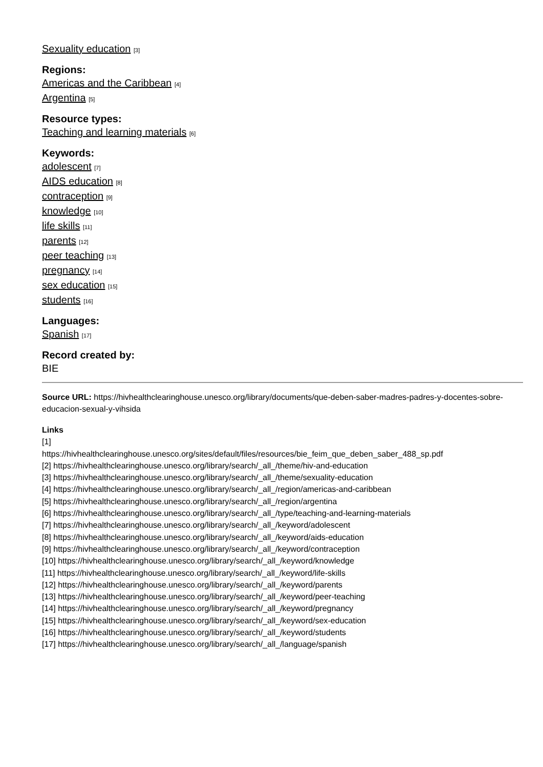Sexuality education [3]
Regions:
Americas and the Caribbean [4]
Argentina [5]
Resource types:
Teaching and learning materials [6]
Keywords:
adolescent [7]
AIDS education [8]
contraception [9]
knowledge [10]
life skills [11]
parents [12]
peer teaching [13]
pregnancy [14]
sex education [15]
students [16]
Languages:
Spanish [17]
Record created by:
BIE
Source URL: https://hivhealthclearinghouse.unesco.org/library/documents/que-deben-saber-madres-padres-y-docentes-sobre-educacion-sexual-y-vihsida
Links
[1]
https://hivhealthclearinghouse.unesco.org/sites/default/files/resources/bie_feim_que_deben_saber_488_sp.pdf
[2] https://hivhealthclearinghouse.unesco.org/library/search/_all_/theme/hiv-and-education
[3] https://hivhealthclearinghouse.unesco.org/library/search/_all_/theme/sexuality-education
[4] https://hivhealthclearinghouse.unesco.org/library/search/_all_/region/americas-and-caribbean
[5] https://hivhealthclearinghouse.unesco.org/library/search/_all_/region/argentina
[6] https://hivhealthclearinghouse.unesco.org/library/search/_all_/type/teaching-and-learning-materials
[7] https://hivhealthclearinghouse.unesco.org/library/search/_all_/keyword/adolescent
[8] https://hivhealthclearinghouse.unesco.org/library/search/_all_/keyword/aids-education
[9] https://hivhealthclearinghouse.unesco.org/library/search/_all_/keyword/contraception
[10] https://hivhealthclearinghouse.unesco.org/library/search/_all_/keyword/knowledge
[11] https://hivhealthclearinghouse.unesco.org/library/search/_all_/keyword/life-skills
[12] https://hivhealthclearinghouse.unesco.org/library/search/_all_/keyword/parents
[13] https://hivhealthclearinghouse.unesco.org/library/search/_all_/keyword/peer-teaching
[14] https://hivhealthclearinghouse.unesco.org/library/search/_all_/keyword/pregnancy
[15] https://hivhealthclearinghouse.unesco.org/library/search/_all_/keyword/sex-education
[16] https://hivhealthclearinghouse.unesco.org/library/search/_all_/keyword/students
[17] https://hivhealthclearinghouse.unesco.org/library/search/_all_/language/spanish